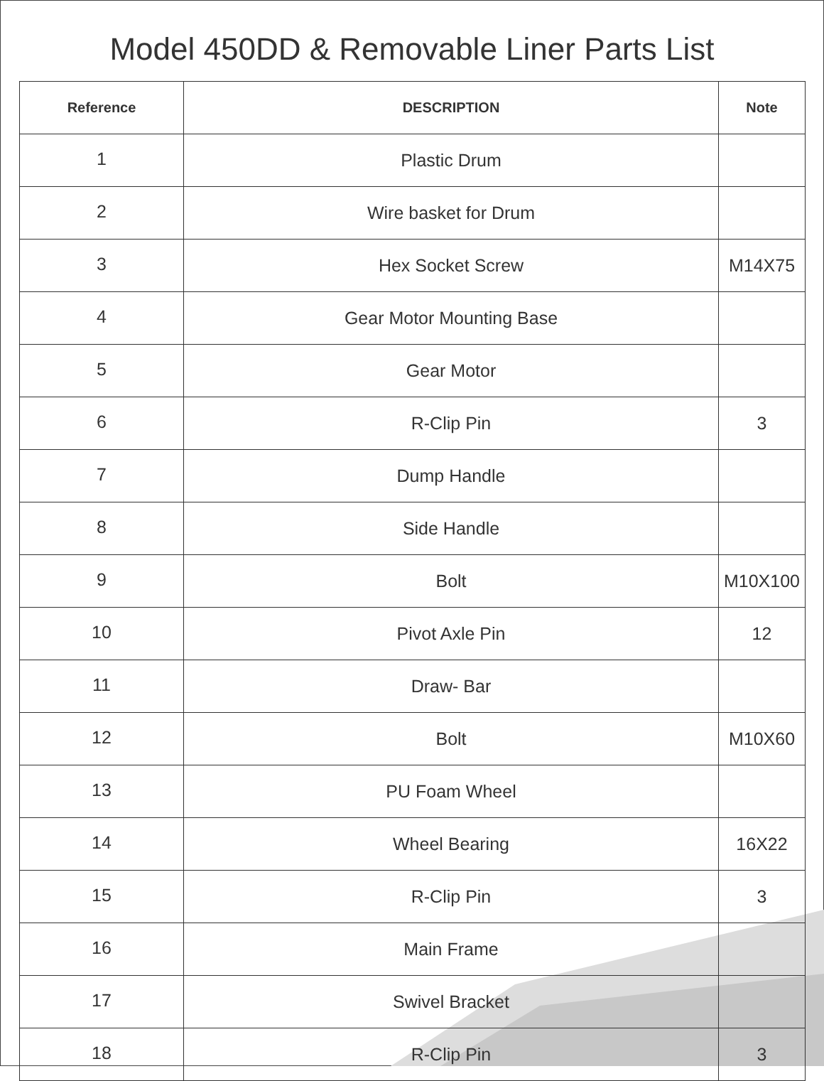Model 450DD & Removable Liner Parts List
| Reference | DESCRIPTION | Note |
| --- | --- | --- |
| 1 | Plastic Drum | |
| 2 | Wire basket for Drum | |
| 3 | Hex Socket Screw | M14X75 |
| 4 | Gear Motor Mounting Base | |
| 5 | Gear Motor | |
| 6 | R-Clip Pin | 3 |
| 7 | Dump Handle | |
| 8 | Side Handle | |
| 9 | Bolt | M10X100 |
| 10 | Pivot Axle Pin | 12 |
| 11 | Draw- Bar | |
| 12 | Bolt | M10X60 |
| 13 | PU Foam Wheel | |
| 14 | Wheel Bearing | 16X22 |
| 15 | R-Clip Pin | 3 |
| 16 | Main Frame | |
| 17 | Swivel Bracket | |
| 18 | R-Clip Pin | 3 |